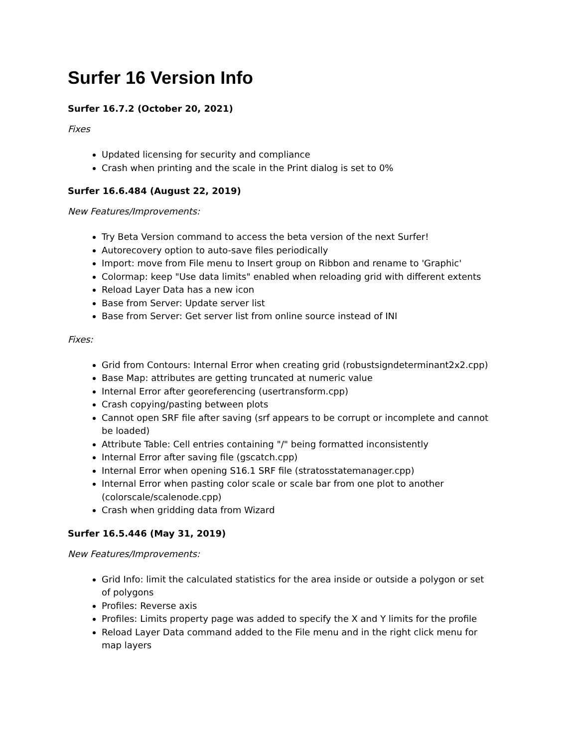Surfer 16 Version Info
Surfer 16.7.2 (October 20, 2021)
Fixes
Updated licensing for security and compliance
Crash when printing and the scale in the Print dialog is set to 0%
Surfer 16.6.484 (August 22, 2019)
New Features/Improvements:
Try Beta Version command to access the beta version of the next Surfer!
Autorecovery option to auto-save files periodically
Import: move from File menu to Insert group on Ribbon and rename to 'Graphic'
Colormap: keep "Use data limits" enabled when reloading grid with different extents
Reload Layer Data has a new icon
Base from Server: Update server list
Base from Server: Get server list from online source instead of INI
Fixes:
Grid from Contours: Internal Error when creating grid (robustsigndeterminant2x2.cpp)
Base Map: attributes are getting truncated at numeric value
Internal Error after georeferencing (usertransform.cpp)
Crash copying/pasting between plots
Cannot open SRF file after saving (srf appears to be corrupt or incomplete and cannot be loaded)
Attribute Table: Cell entries containing "/" being formatted inconsistently
Internal Error after saving file (gscatch.cpp)
Internal Error when opening S16.1 SRF file (stratosstatemanager.cpp)
Internal Error when pasting color scale or scale bar from one plot to another (colorscale/scalenode.cpp)
Crash when gridding data from Wizard
Surfer 16.5.446 (May 31, 2019)
New Features/Improvements:
Grid Info: limit the calculated statistics for the area inside or outside a polygon or set of polygons
Profiles: Reverse axis
Profiles: Limits property page was added to specify the X and Y limits for the profile
Reload Layer Data command added to the File menu and in the right click menu for map layers